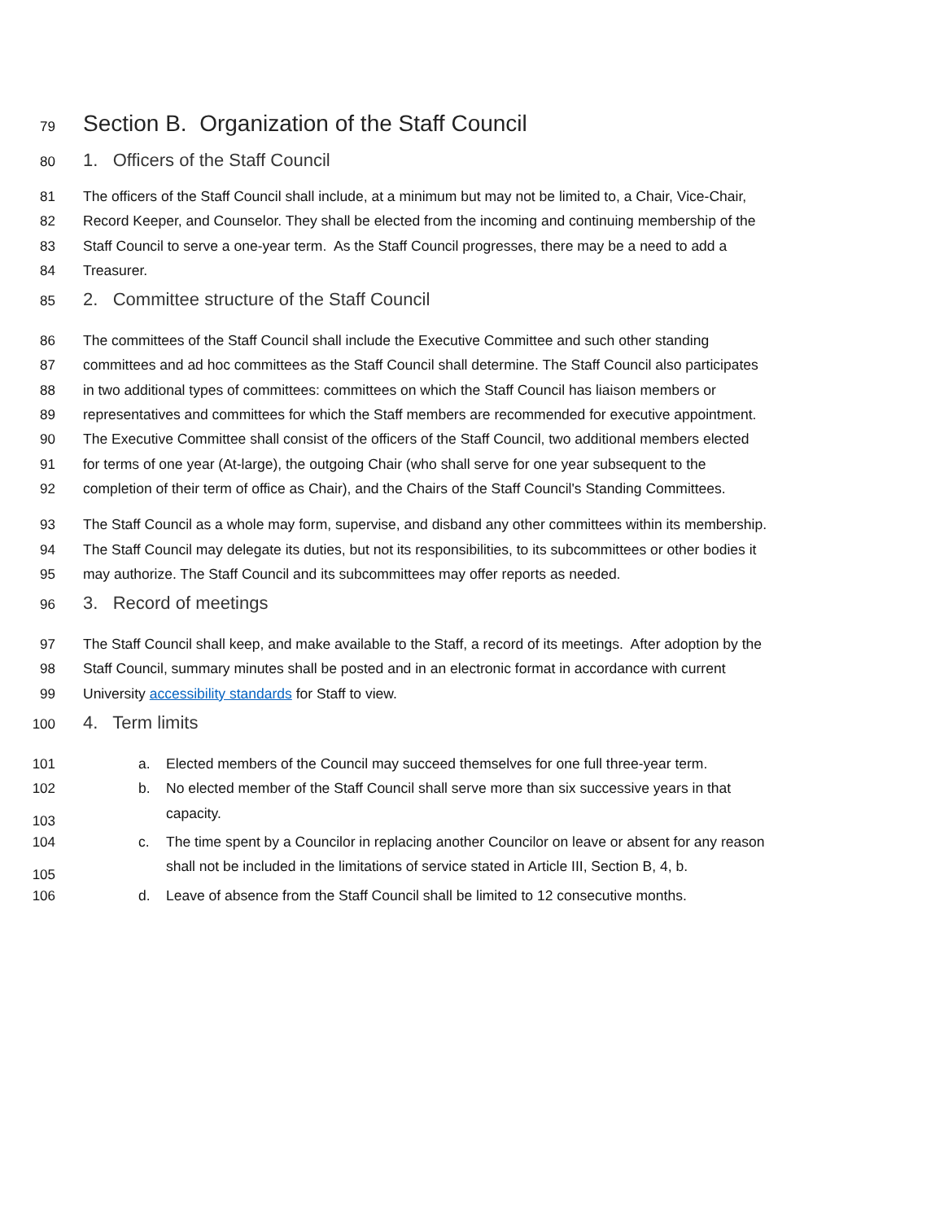79 Section B. Organization of the Staff Council
80 1. Officers of the Staff Council
81 The officers of the Staff Council shall include, at a minimum but may not be limited to, a Chair, Vice-Chair,
82 Record Keeper, and Counselor. They shall be elected from the incoming and continuing membership of the
83 Staff Council to serve a one-year term. As the Staff Council progresses, there may be a need to add a
84 Treasurer.
85 2. Committee structure of the Staff Council
86 The committees of the Staff Council shall include the Executive Committee and such other standing
87 committees and ad hoc committees as the Staff Council shall determine. The Staff Council also participates
88 in two additional types of committees: committees on which the Staff Council has liaison members or
89 representatives and committees for which the Staff members are recommended for executive appointment.
90 The Executive Committee shall consist of the officers of the Staff Council, two additional members elected
91 for terms of one year (At-large), the outgoing Chair (who shall serve for one year subsequent to the
92 completion of their term of office as Chair), and the Chairs of the Staff Council's Standing Committees.
93 The Staff Council as a whole may form, supervise, and disband any other committees within its membership.
94 The Staff Council may delegate its duties, but not its responsibilities, to its subcommittees or other bodies it
95 may authorize. The Staff Council and its subcommittees may offer reports as needed.
96 3. Record of meetings
97 The Staff Council shall keep, and make available to the Staff, a record of its meetings. After adoption by the
98 Staff Council, summary minutes shall be posted and in an electronic format in accordance with current
99 University accessibility standards for Staff to view.
100 4. Term limits
101 a. Elected members of the Council may succeed themselves for one full three-year term.
102 b. No elected member of the Staff Council shall serve more than six successive years in that
103 capacity.
104 c. The time spent by a Councilor in replacing another Councilor on leave or absent for any reason
105 shall not be included in the limitations of service stated in Article III, Section B, 4, b.
106 d. Leave of absence from the Staff Council shall be limited to 12 consecutive months.